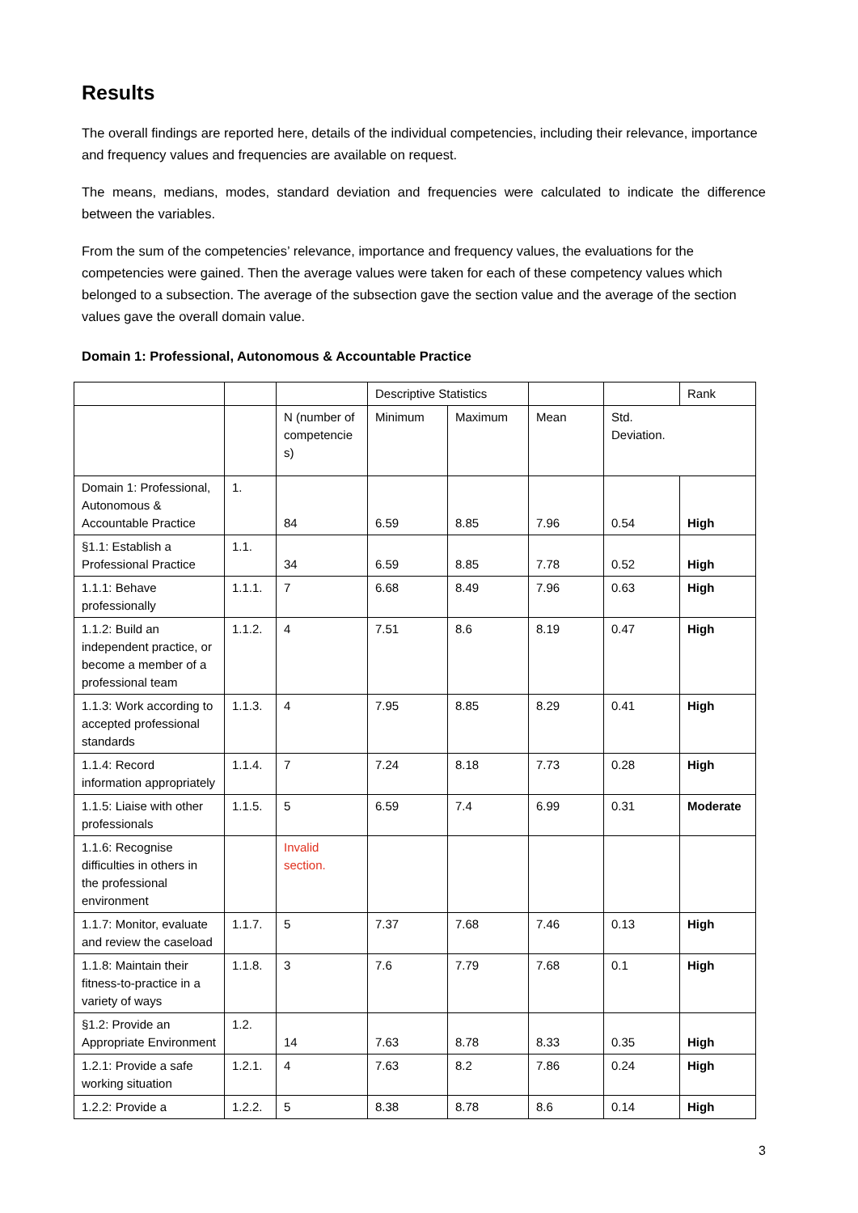Results
The overall findings are reported here, details of the individual competencies, including their relevance, importance and frequency values and frequencies are available on request.
The means, medians, modes, standard deviation and frequencies were calculated to indicate the difference between the variables.
From the sum of the competencies’ relevance, importance and frequency values, the evaluations for the competencies were gained. Then the average values were taken for each of these competency values which belonged to a subsection. The average of the subsection gave the section value and the average of the section values gave the overall domain value.
Domain 1: Professional, Autonomous & Accountable Practice
| | | | Descriptive Statistics | | | | Rank |
| | | N (number of competencie s) | Minimum | Maximum | Mean | Std. Deviation. | |
| Domain 1: Professional, Autonomous & Accountable Practice | 1. | 84 | 6.59 | 8.85 | 7.96 | 0.54 | High |
| §1.1: Establish a Professional Practice | 1.1. | 34 | 6.59 | 8.85 | 7.78 | 0.52 | High |
| 1.1.1: Behave professionally | 1.1.1. | 7 | 6.68 | 8.49 | 7.96 | 0.63 | High |
| 1.1.2: Build an independent practice, or become a member of a professional team | 1.1.2. | 4 | 7.51 | 8.6 | 8.19 | 0.47 | High |
| 1.1.3: Work according to accepted professional standards | 1.1.3. | 4 | 7.95 | 8.85 | 8.29 | 0.41 | High |
| 1.1.4: Record information appropriately | 1.1.4. | 7 | 7.24 | 8.18 | 7.73 | 0.28 | High |
| 1.1.5: Liaise with other professionals | 1.1.5. | 5 | 6.59 | 7.4 | 6.99 | 0.31 | Moderate |
| 1.1.6: Recognise difficulties in others in the professional environment | | Invalid section. | | | | | |
| 1.1.7: Monitor, evaluate and review the caseload | 1.1.7. | 5 | 7.37 | 7.68 | 7.46 | 0.13 | High |
| 1.1.8: Maintain their fitness-to-practice in a variety of ways | 1.1.8. | 3 | 7.6 | 7.79 | 7.68 | 0.1 | High |
| §1.2: Provide an Appropriate Environment | 1.2. | 14 | 7.63 | 8.78 | 8.33 | 0.35 | High |
| 1.2.1: Provide a safe working situation | 1.2.1. | 4 | 7.63 | 8.2 | 7.86 | 0.24 | High |
| 1.2.2: Provide a | 1.2.2. | 5 | 8.38 | 8.78 | 8.6 | 0.14 | High |
3